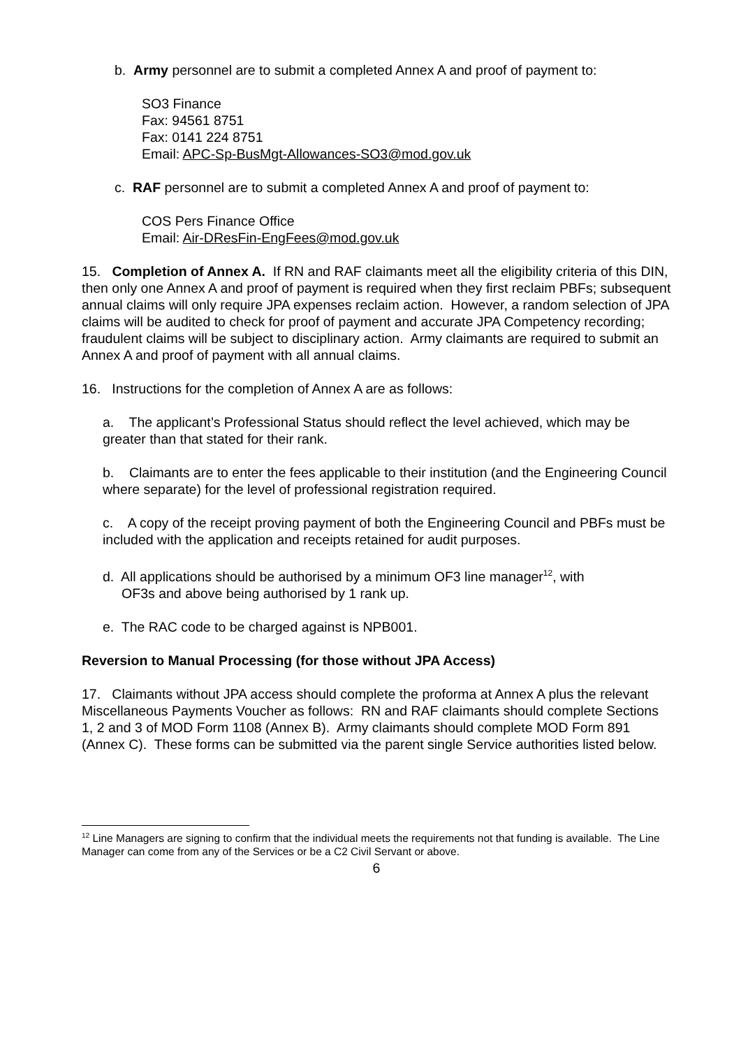b. Army personnel are to submit a completed Annex A and proof of payment to:
SO3 Finance
Fax: 94561 8751
Fax: 0141 224 8751
Email: APC-Sp-BusMgt-Allowances-SO3@mod.gov.uk
c. RAF personnel are to submit a completed Annex A and proof of payment to:
COS Pers Finance Office
Email: Air-DResFin-EngFees@mod.gov.uk
15. Completion of Annex A. If RN and RAF claimants meet all the eligibility criteria of this DIN, then only one Annex A and proof of payment is required when they first reclaim PBFs; subsequent annual claims will only require JPA expenses reclaim action. However, a random selection of JPA claims will be audited to check for proof of payment and accurate JPA Competency recording; fraudulent claims will be subject to disciplinary action. Army claimants are required to submit an Annex A and proof of payment with all annual claims.
16. Instructions for the completion of Annex A are as follows:
a. The applicant’s Professional Status should reflect the level achieved, which may be greater than that stated for their rank.
b. Claimants are to enter the fees applicable to their institution (and the Engineering Council where separate) for the level of professional registration required.
c. A copy of the receipt proving payment of both the Engineering Council and PBFs must be included with the application and receipts retained for audit purposes.
d. All applications should be authorised by a minimum OF3 line manager<sup>12</sup>, with
OF3s and above being authorised by 1 rank up.
e. The RAC code to be charged against is NPB001.
Reversion to Manual Processing (for those without JPA Access)
17. Claimants without JPA access should complete the proforma at Annex A plus the relevant Miscellaneous Payments Voucher as follows: RN and RAF claimants should complete Sections 1, 2 and 3 of MOD Form 1108 (Annex B). Army claimants should complete MOD Form 891 (Annex C). These forms can be submitted via the parent single Service authorities listed below.
<sup>12</sup> Line Managers are signing to confirm that the individual meets the requirements not that funding is available. The Line Manager can come from any of the Services or be a C2 Civil Servant or above.
6